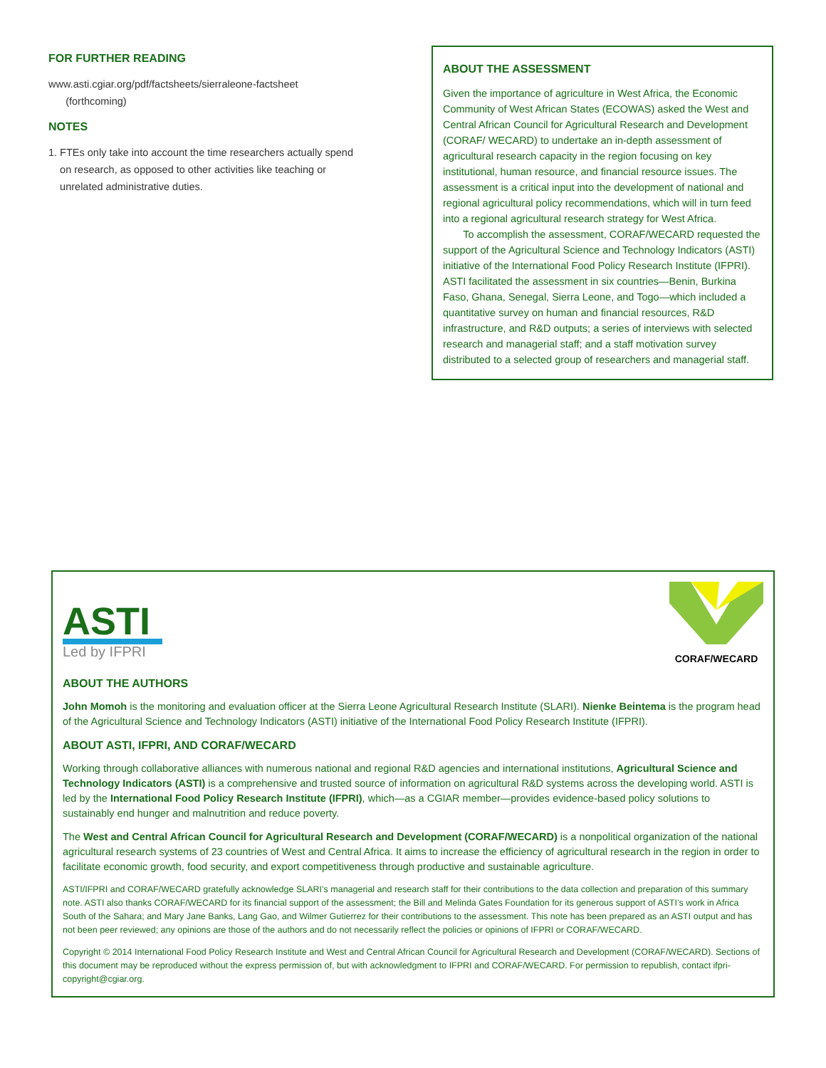FOR FURTHER READING
www.asti.cgiar.org/pdf/factsheets/sierraleone-factsheet
(forthcoming)
NOTES
1. FTEs only take into account the time researchers actually spend
on research, as opposed to other activities like teaching or
unrelated administrative duties.
ABOUT THE ASSESSMENT
Given the importance of agriculture in West Africa, the Economic Community of West African States (ECOWAS) asked the West and Central African Council for Agricultural Research and Development (CORAF/ WECARD) to undertake an in-depth assessment of agricultural research capacity in the region focusing on key institutional, human resource, and financial resource issues. The assessment is a critical input into the development of national and regional agricultural policy recommendations, which will in turn feed into a regional agricultural research strategy for West Africa.
To accomplish the assessment, CORAF/WECARD requested the support of the Agricultural Science and Technology Indicators (ASTI) initiative of the International Food Policy Research Institute (IFPRI). ASTI facilitated the assessment in six countries—Benin, Burkina Faso, Ghana, Senegal, Sierra Leone, and Togo—which included a quantitative survey on human and financial resources, R&D infrastructure, and R&D outputs; a series of interviews with selected research and managerial staff; and a staff motivation survey distributed to a selected group of researchers and managerial staff.
ASTI
Led by IFPRI
CORAF/WECARD
ABOUT THE AUTHORS
John Momoh is the monitoring and evaluation officer at the Sierra Leone Agricultural Research Institute (SLARI). Nienke Beintema is the program head of the Agricultural Science and Technology Indicators (ASTI) initiative of the International Food Policy Research Institute (IFPRI).
ABOUT ASTI, IFPRI, AND CORAF/WECARD
Working through collaborative alliances with numerous national and regional R&D agencies and international institutions, Agricultural Science and Technology Indicators (ASTI) is a comprehensive and trusted source of information on agricultural R&D systems across the developing world. ASTI is led by the International Food Policy Research Institute (IFPRI), which—as a CGIAR member—provides evidence-based policy solutions to sustainably end hunger and malnutrition and reduce poverty.
The West and Central African Council for Agricultural Research and Development (CORAF/WECARD) is a nonpolitical organization of the national agricultural research systems of 23 countries of West and Central Africa. It aims to increase the efficiency of agricultural research in the region in order to facilitate economic growth, food security, and export competitiveness through productive and sustainable agriculture.
ASTI/IFPRI and CORAF/WECARD gratefully acknowledge SLARI’s managerial and research staff for their contributions to the data collection and preparation of this summary note. ASTI also thanks CORAF/WECARD for its financial support of the assessment; the Bill and Melinda Gates Foundation for its generous support of ASTI’s work in Africa South of the Sahara; and Mary Jane Banks, Lang Gao, and Wilmer Gutierrez for their contributions to the assessment. This note has been prepared as an ASTI output and has not been peer reviewed; any opinions are those of the authors and do not necessarily reflect the policies or opinions of IFPRI or CORAF/WECARD.
Copyright © 2014 International Food Policy Research Institute and West and Central African Council for Agricultural Research and Development (CORAF/WECARD). Sections of this document may be reproduced without the express permission of, but with acknowledgment to IFPRI and CORAF/WECARD. For permission to republish, contact ifpri-copyright@cgiar.org.